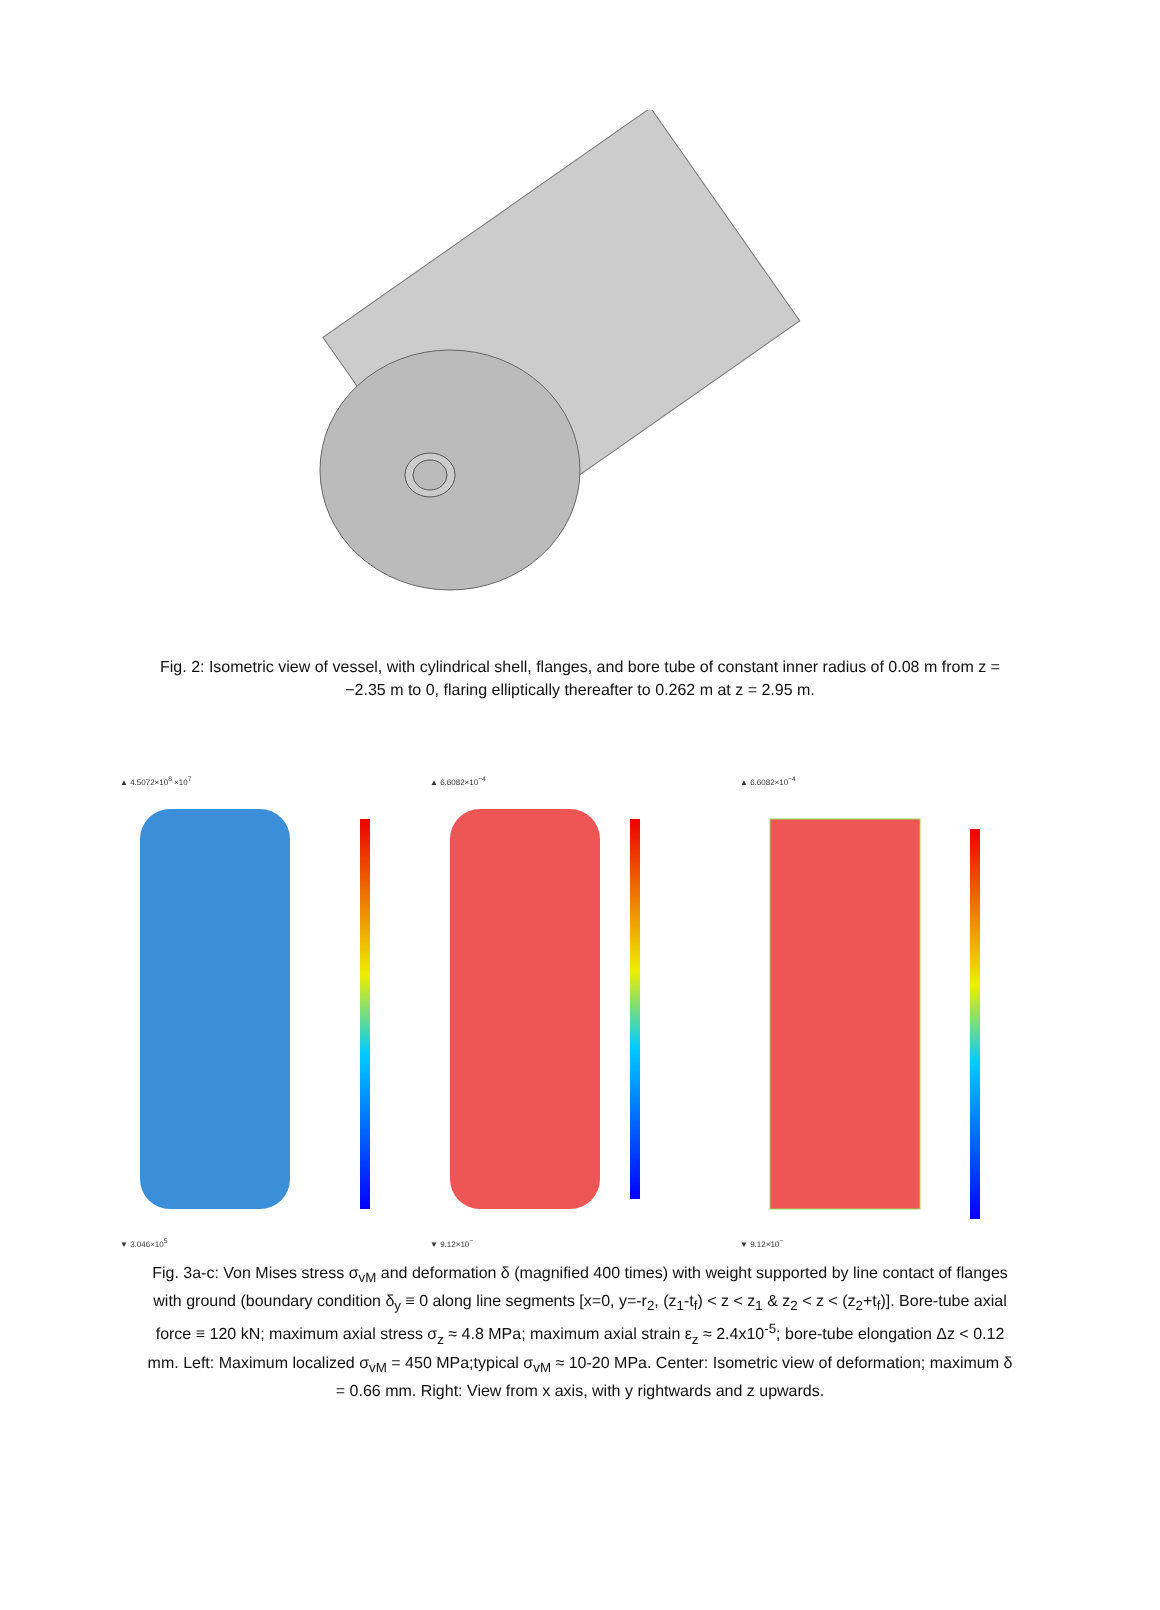Fig. 2: Isometric view of vessel, with cylindrical shell, flanges, and bore tube of constant inner radius of 0.08 m from z = −2.35 m to 0, flaring elliptically thereafter to 0.262 m at z = 2.95 m.
▲ 4.5072×10<sup>8</sup> ×10<sup>7</sup> ▼ 3.046×10<sup>5</sup> ▲ 6.6082×10<sup>−4</sup> ▼ 9.12×10<sup>−</sup> ▲ 6.6082×10<sup>−4</sup> ▼ 9.12×10<sup>−</sup>
Fig. 3a-c: Von Mises stress σ<sub>vM</sub> and deformation δ (magnified 400 times) with weight supported by line contact of flanges with ground (boundary condition δ<sub>y</sub> ≡ 0 along line segments [x=0, y=-r<sub>2</sub>, (z<sub>1</sub>-t<sub>f</sub>) < z < z<sub>1</sub> & z<sub>2</sub> < z < (z<sub>2</sub>+t<sub>f</sub>)]. Bore-tube axial force ≡ 120 kN; maximum axial stress σ<sub>z</sub> ≈ 4.8 MPa; maximum axial strain ε<sub>z</sub> ≈ 2.4x10<sup>-5</sup>; bore-tube elongation Δz < 0.12 mm. Left: Maximum localized σ<sub>vM</sub> = 450 MPa;typical σ<sub>vM</sub> ≈ 10-20 MPa. Center: Isometric view of deformation; maximum δ = 0.66 mm. Right: View from x axis, with y rightwards and z upwards.